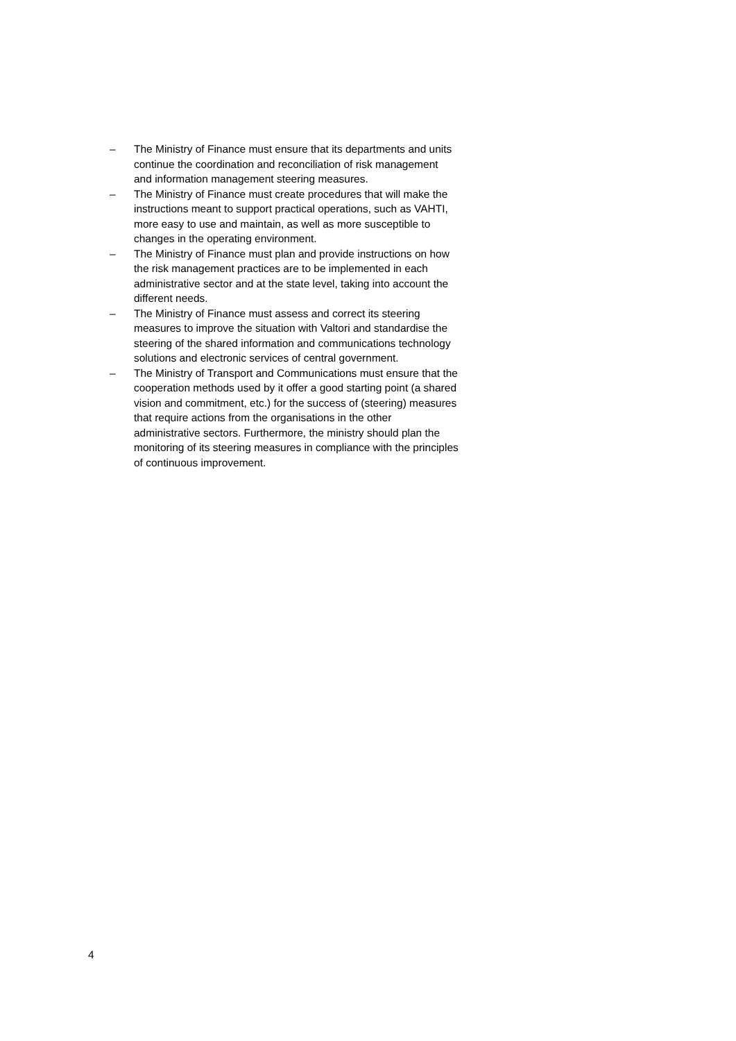– The Ministry of Finance must ensure that its departments and units continue the coordination and reconciliation of risk management and information management steering measures.
– The Ministry of Finance must create procedures that will make the instructions meant to support practical operations, such as VAHTI, more easy to use and maintain, as well as more susceptible to changes in the operating environment.
– The Ministry of Finance must plan and provide instructions on how the risk management practices are to be implemented in each administrative sector and at the state level, taking into account the different needs.
– The Ministry of Finance must assess and correct its steering measures to improve the situation with Valtori and standardise the steering of the shared information and communications technology solutions and electronic services of central government.
– The Ministry of Transport and Communications must ensure that the cooperation methods used by it offer a good starting point (a shared vision and commitment, etc.) for the success of (steering) measures that require actions from the organisations in the other administrative sectors. Furthermore, the ministry should plan the monitoring of its steering measures in compliance with the principles of continuous improvement.
4